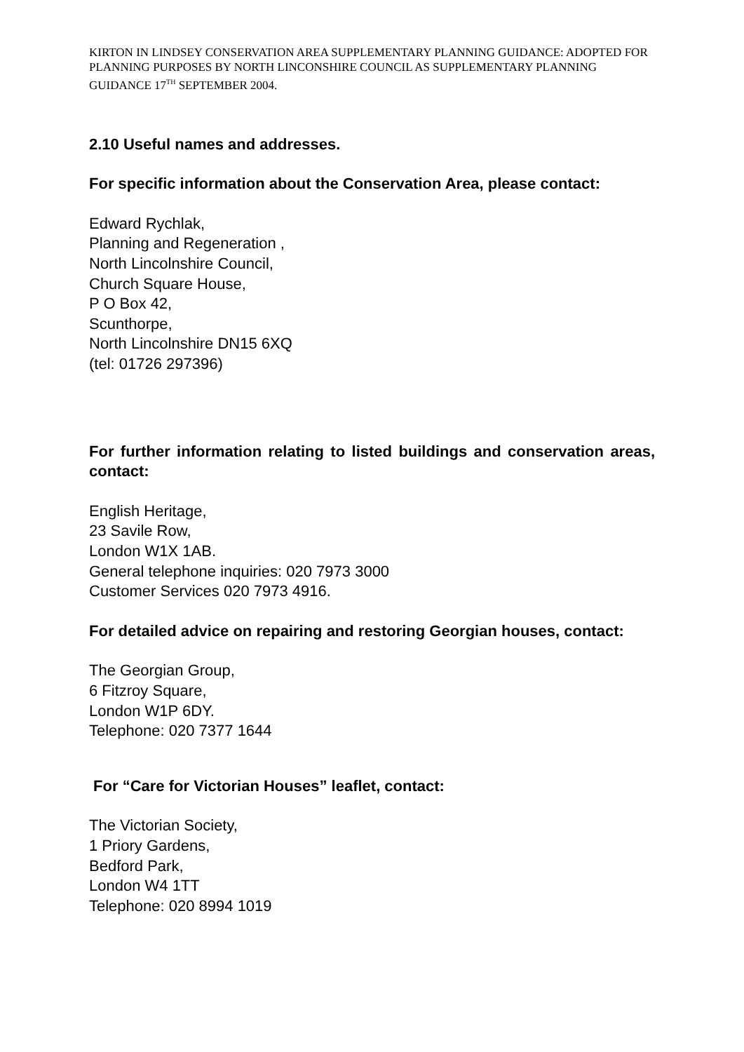KIRTON IN LINDSEY CONSERVATION AREA SUPPLEMENTARY PLANNING GUIDANCE: ADOPTED FOR PLANNING PURPOSES BY NORTH LINCONSHIRE COUNCIL AS SUPPLEMENTARY PLANNING GUIDANCE 17<sup>TH</sup> SEPTEMBER 2004.
2.10 Useful names and addresses.
For specific information about the Conservation Area, please contact:
Edward Rychlak,
Planning and Regeneration ,
North Lincolnshire Council,
Church Square House,
P O Box 42,
Scunthorpe,
North Lincolnshire DN15 6XQ
(tel: 01726 297396)
For further information relating to listed buildings and conservation areas, contact:
English Heritage,
23 Savile Row,
London W1X 1AB.
General telephone inquiries: 020 7973 3000
Customer Services 020 7973 4916.
For detailed advice on repairing and restoring Georgian houses, contact:
The Georgian Group,
6 Fitzroy Square,
London W1P 6DY.
Telephone: 020 7377 1644
For “Care for Victorian Houses” leaflet, contact:
The Victorian Society,
1 Priory Gardens,
Bedford Park,
London W4 1TT
Telephone: 020 8994 1019